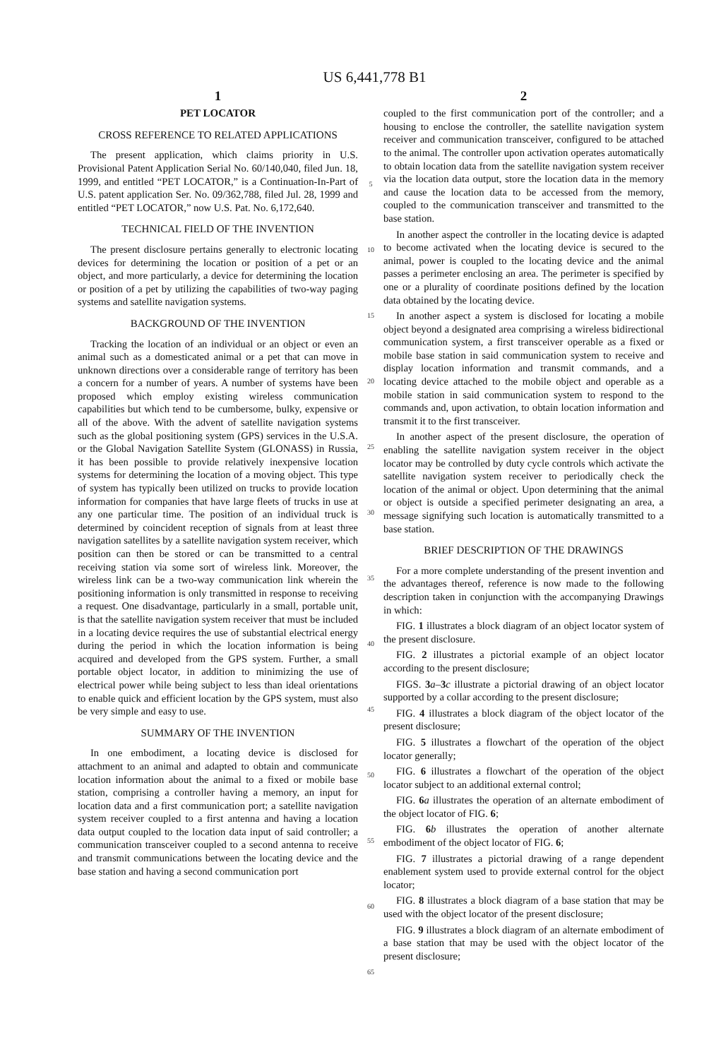US 6,441,778 B1
1
PET LOCATOR
CROSS REFERENCE TO RELATED APPLICATIONS
The present application, which claims priority in U.S. Provisional Patent Application Serial No. 60/140,040, filed Jun. 18, 1999, and entitled “PET LOCATOR,” is a Continuation-In-Part of U.S. patent application Ser. No. 09/362,788, filed Jul. 28, 1999 and entitled “PET LOCATOR,” now U.S. Pat. No. 6,172,640.
TECHNICAL FIELD OF THE INVENTION
The present disclosure pertains generally to electronic locating devices for determining the location or position of a pet or an object, and more particularly, a device for determining the location or position of a pet by utilizing the capabilities of two-way paging systems and satellite navigation systems.
BACKGROUND OF THE INVENTION
Tracking the location of an individual or an object or even an animal such as a domesticated animal or a pet that can move in unknown directions over a considerable range of territory has been a concern for a number of years. A number of systems have been proposed which employ existing wireless communication capabilities but which tend to be cumbersome, bulky, expensive or all of the above. With the advent of satellite navigation systems such as the global positioning system (GPS) services in the U.S.A. or the Global Navigation Satellite System (GLONASS) in Russia, it has been possible to provide relatively inexpensive location systems for determining the location of a moving object. This type of system has typically been utilized on trucks to provide location information for companies that have large fleets of trucks in use at any one particular time. The position of an individual truck is determined by coincident reception of signals from at least three navigation satellites by a satellite navigation system receiver, which position can then be stored or can be transmitted to a central receiving station via some sort of wireless link. Moreover, the wireless link can be a two-way communication link wherein the positioning information is only transmitted in response to receiving a request. One disadvantage, particularly in a small, portable unit, is that the satellite navigation system receiver that must be included in a locating device requires the use of substantial electrical energy during the period in which the location information is being acquired and developed from the GPS system. Further, a small portable object locator, in addition to minimizing the use of electrical power while being subject to less than ideal orientations to enable quick and efficient location by the GPS system, must also be very simple and easy to use.
SUMMARY OF THE INVENTION
In one embodiment, a locating device is disclosed for attachment to an animal and adapted to obtain and communicate location information about the animal to a fixed or mobile base station, comprising a controller having a memory, an input for location data and a first communication port; a satellite navigation system receiver coupled to a first antenna and having a location data output coupled to the location data input of said controller; a communication transceiver coupled to a second antenna to receive and transmit communications between the locating device and the base station and having a second communication port
5
10
15
20
25
30
35
40
45
50
55
60
65
2
coupled to the first communication port of the controller; and a housing to enclose the controller, the satellite navigation system receiver and communication transceiver, configured to be attached to the animal. The controller upon activation operates automatically to obtain location data from the satellite navigation system receiver via the location data output, store the location data in the memory and cause the location data to be accessed from the memory, coupled to the communication transceiver and transmitted to the base station.
In another aspect the controller in the locating device is adapted to become activated when the locating device is secured to the animal, power is coupled to the locating device and the animal passes a perimeter enclosing an area. The perimeter is specified by one or a plurality of coordinate positions defined by the location data obtained by the locating device.
In another aspect a system is disclosed for locating a mobile object beyond a designated area comprising a wireless bidirectional communication system, a first transceiver operable as a fixed or mobile base station in said communication system to receive and display location information and transmit commands, and a locating device attached to the mobile object and operable as a mobile station in said communication system to respond to the commands and, upon activation, to obtain location information and transmit it to the first transceiver.
In another aspect of the present disclosure, the operation of enabling the satellite navigation system receiver in the object locator may be controlled by duty cycle controls which activate the satellite navigation system receiver to periodically check the location of the animal or object. Upon determining that the animal or object is outside a specified perimeter designating an area, a message signifying such location is automatically transmitted to a base station.
BRIEF DESCRIPTION OF THE DRAWINGS
For a more complete understanding of the present invention and the advantages thereof, reference is now made to the following description taken in conjunction with the accompanying Drawings in which:
FIG. 1 illustrates a block diagram of an object locator system of the present disclosure.
FIG. 2 illustrates a pictorial example of an object locator according to the present disclosure;
FIGS. 3 a–3 c illustrate a pictorial drawing of an object locator supported by a collar according to the present disclosure;
FIG. 4 illustrates a block diagram of the object locator of the present disclosure;
FIG. 5 illustrates a flowchart of the operation of the object locator generally;
FIG. 6 illustrates a flowchart of the operation of the object locator subject to an additional external control;
FIG. 6 a illustrates the operation of an alternate embodiment of the object locator of FIG. 6;
FIG. 6 b illustrates the operation of another alternate embodiment of the object locator of FIG. 6;
FIG. 7 illustrates a pictorial drawing of a range dependent enablement system used to provide external control for the object locator;
FIG. 8 illustrates a block diagram of a base station that may be used with the object locator of the present disclosure;
FIG. 9 illustrates a block diagram of an alternate embodiment of a base station that may be used with the object locator of the present disclosure;